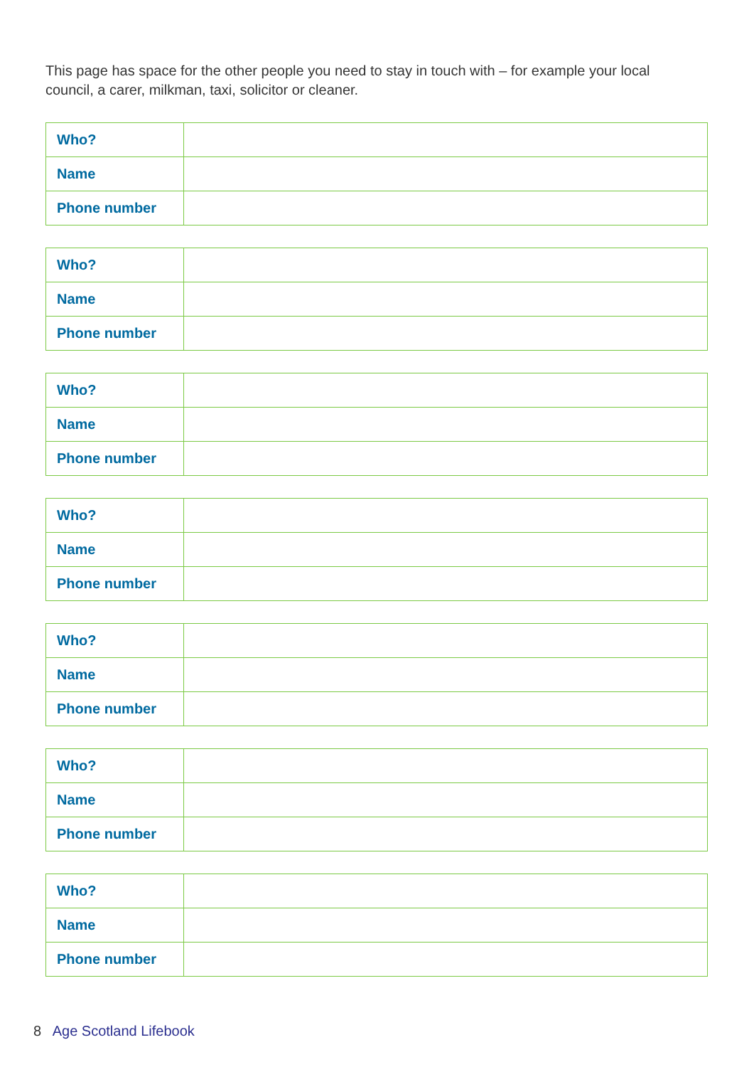This page has space for the other people you need to stay in touch with – for example your local council, a carer, milkman, taxi, solicitor or cleaner.
| Who? | |
| Name | |
| Phone number | |
| Who? | |
| Name | |
| Phone number | |
| Who? | |
| Name | |
| Phone number | |
| Who? | |
| Name | |
| Phone number | |
| Who? | |
| Name | |
| Phone number | |
| Who? | |
| Name | |
| Phone number | |
| Who? | |
| Name | |
| Phone number | |
8 Age Scotland Lifebook